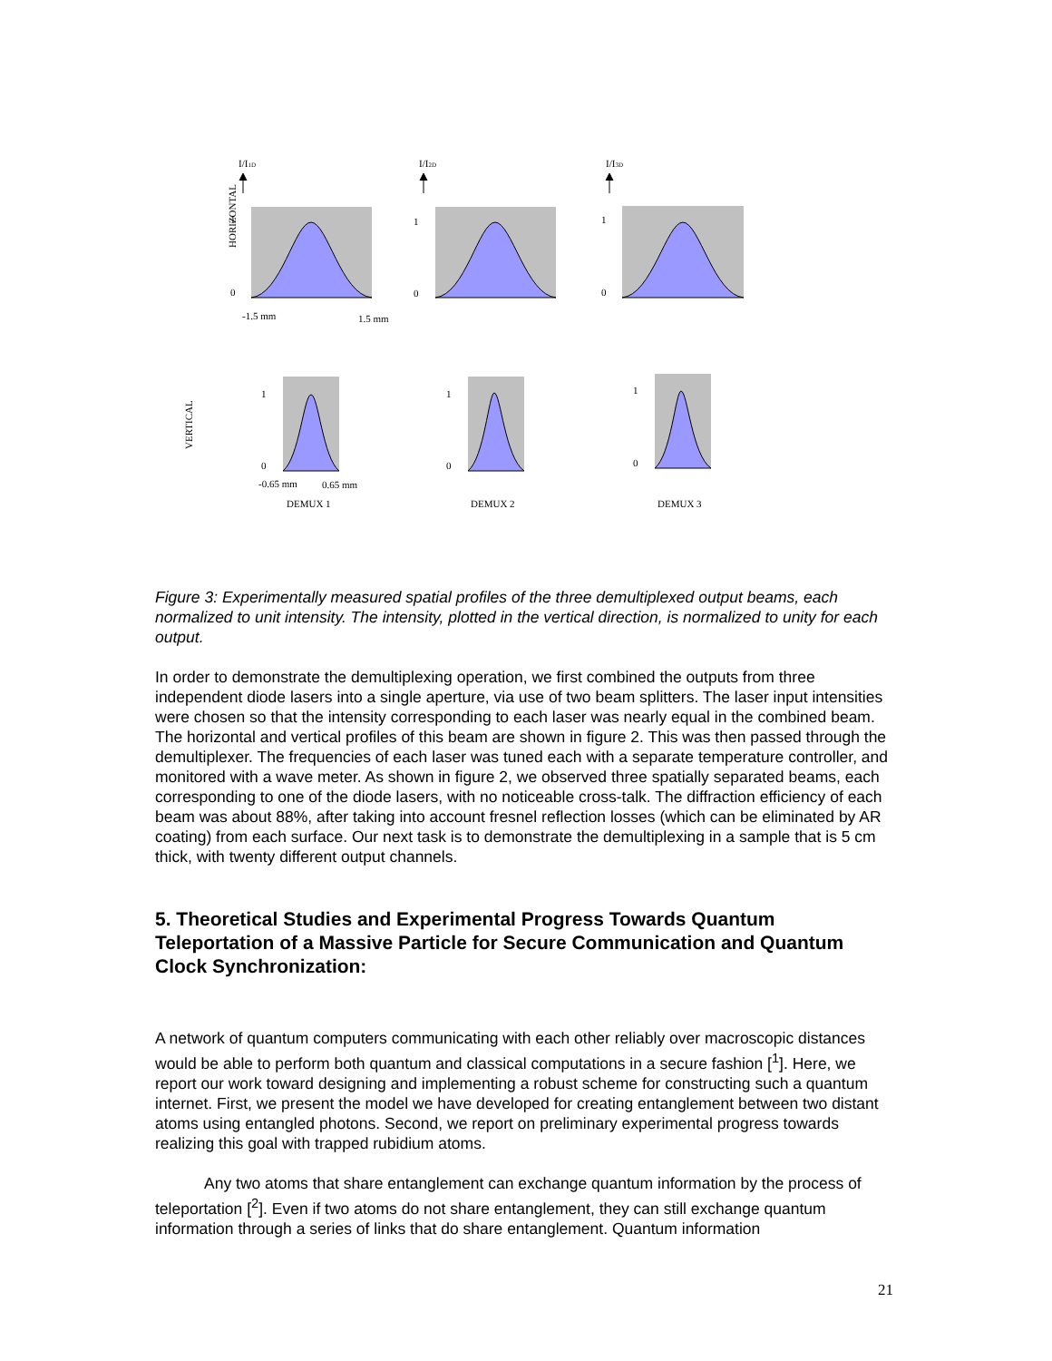HORIZONTAL
VERTICAL
I/I1D
I/I2D
I/I3D
1
0
1
0
1
0
-1.5 mm
1.5 mm
1
0
1
0
1
0
-0.65 mm
0.65 mm
DEMUX 1
DEMUX 2
DEMUX 3
Figure 3: Experimentally measured spatial profiles of the three demultiplexed output beams, each normalized to unit intensity. The intensity, plotted in the vertical direction, is normalized to unity for each output.
In order to demonstrate the demultiplexing operation, we first combined the outputs from three independent diode lasers into a single aperture, via use of two beam splitters. The laser input intensities were chosen so that the intensity corresponding to each laser was nearly equal in the combined beam. The horizontal and vertical profiles of this beam are shown in figure 2. This was then passed through the demultiplexer. The frequencies of each laser was tuned each with a separate temperature controller, and monitored with a wave meter. As shown in figure 2, we observed three spatially separated beams, each corresponding to one of the diode lasers, with no noticeable cross-talk. The diffraction efficiency of each beam was about 88%, after taking into account fresnel reflection losses (which can be eliminated by AR coating) from each surface. Our next task is to demonstrate the demultiplexing in a sample that is 5 cm thick, with twenty different output channels.
5. Theoretical Studies and Experimental Progress Towards Quantum Teleportation of a Massive Particle for Secure Communication and Quantum Clock Synchronization:
A network of quantum computers communicating with each other reliably over macroscopic distances would be able to perform both quantum and classical computations in a secure fashion [<sup>1</sup>]. Here, we report our work toward designing and implementing a robust scheme for constructing such a quantum internet. First, we present the model we have developed for creating entanglement between two distant atoms using entangled photons. Second, we report on preliminary experimental progress towards realizing this goal with trapped rubidium atoms.
Any two atoms that share entanglement can exchange quantum information by the process of teleportation [<sup>2</sup>]. Even if two atoms do not share entanglement, they can still exchange quantum information through a series of links that do share entanglement. Quantum information
21